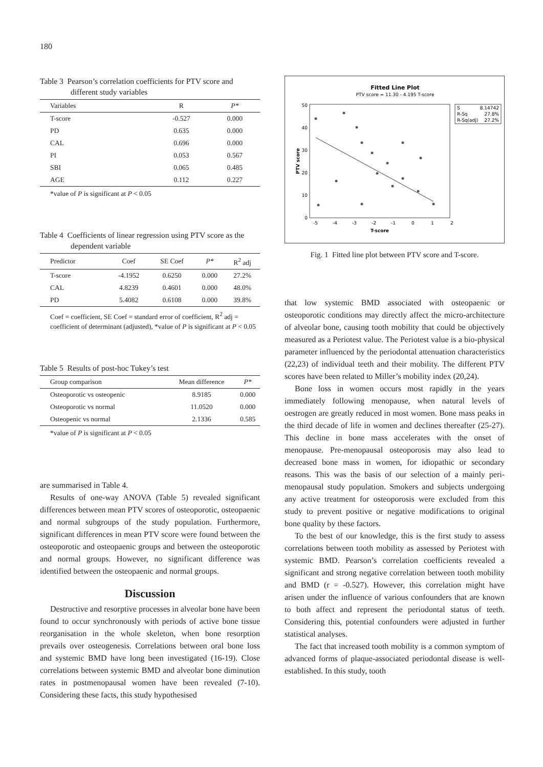180
Table 3 Pearson’s correlation coefficients for PTV score and different study variables
| Variables | R | P* |
| --- | --- | --- |
| T-score | -0.527 | 0.000 |
| PD | 0.635 | 0.000 |
| CAL | 0.696 | 0.000 |
| PI | 0.053 | 0.567 |
| SBI | 0.065 | 0.485 |
| AGE | 0.112 | 0.227 |
*value of P is significant at P < 0.05
Table 4 Coefficients of linear regression using PTV score as the dependent variable
| Predictor | Coef | SE Coef | P* | R<sup>2</sup> adj |
| --- | --- | --- | --- | --- |
| T-score | -4.1952 | 0.6250 | 0.000 | 27.2% |
| CAL | 4.8239 | 0.4601 | 0.000 | 48.0% |
| PD | 5.4082 | 0.6108 | 0.000 | 39.8% |
Coef = coefficient, SE Coef = standard error of coefficient, R<sup>2</sup> adj = coefficient of determinant (adjusted), *value of P is significant at P < 0.05
Table 5 Results of post-hoc Tukey’s test
| Group comparison | Mean difference | P* |
| --- | --- | --- |
| Osteoporotic vs osteopenic | 8.9185 | 0.000 |
| Osteoporotic vs normal | 11.0520 | 0.000 |
| Osteopenic vs normal | 2.1336 | 0.585 |
*value of P is significant at P < 0.05
are summarised in Table 4.
Results of one-way ANOVA (Table 5) revealed significant differences between mean PTV scores of osteoporotic, osteopaenic and normal subgroups of the study population. Furthermore, significant differences in mean PTV score were found between the osteoporotic and osteopaenic groups and between the osteoporotic and normal groups. However, no significant difference was identified between the osteopaenic and normal groups.
Discussion
Destructive and resorptive processes in alveolar bone have been found to occur synchronously with periods of active bone tissue reorganisation in the whole skeleton, when bone resorption prevails over osteogenesis. Correlations between oral bone loss and systemic BMD have long been investigated (16-19). Close correlations between systemic BMD and alveolar bone diminution rates in postmenopausal women have been revealed (7-10). Considering these facts, this study hypothesised
Fitted Line Plot
PTV score = 11.30 - 4.195 T-score
S
8.14742
R-Sq
27.8%
R-Sq(adj)
27.2%
50
40
30
20
10
0
-5
-4
-3
-2
-1
0
1
2
T-score
PTV score
Fig. 1 Fitted line plot between PTV score and T-score.
that low systemic BMD associated with osteopaenic or osteoporotic conditions may directly affect the micro-architecture of alveolar bone, causing tooth mobility that could be objectively measured as a Periotest value. The Periotest value is a bio-physical parameter influenced by the periodontal attenuation characteristics (22,23) of individual teeth and their mobility. The different PTV scores have been related to Miller’s mobility index (20,24).
Bone loss in women occurs most rapidly in the years immediately following menopause, when natural levels of oestrogen are greatly reduced in most women. Bone mass peaks in the third decade of life in women and declines thereafter (25-27). This decline in bone mass accelerates with the onset of menopause. Pre-menopausal osteoporosis may also lead to decreased bone mass in women, for idiopathic or secondary reasons. This was the basis of our selection of a mainly peri-menopausal study population. Smokers and subjects undergoing any active treatment for osteoporosis were excluded from this study to prevent positive or negative modifications to original bone quality by these factors.
To the best of our knowledge, this is the first study to assess correlations between tooth mobility as assessed by Periotest with systemic BMD. Pearson’s correlation coefficients revealed a significant and strong negative correlation between tooth mobility and BMD (r = -0.527). However, this correlation might have arisen under the influence of various confounders that are known to both affect and represent the periodontal status of teeth. Considering this, potential confounders were adjusted in further statistical analyses.
The fact that increased tooth mobility is a common symptom of advanced forms of plaque-associated periodontal disease is well-established. In this study, tooth